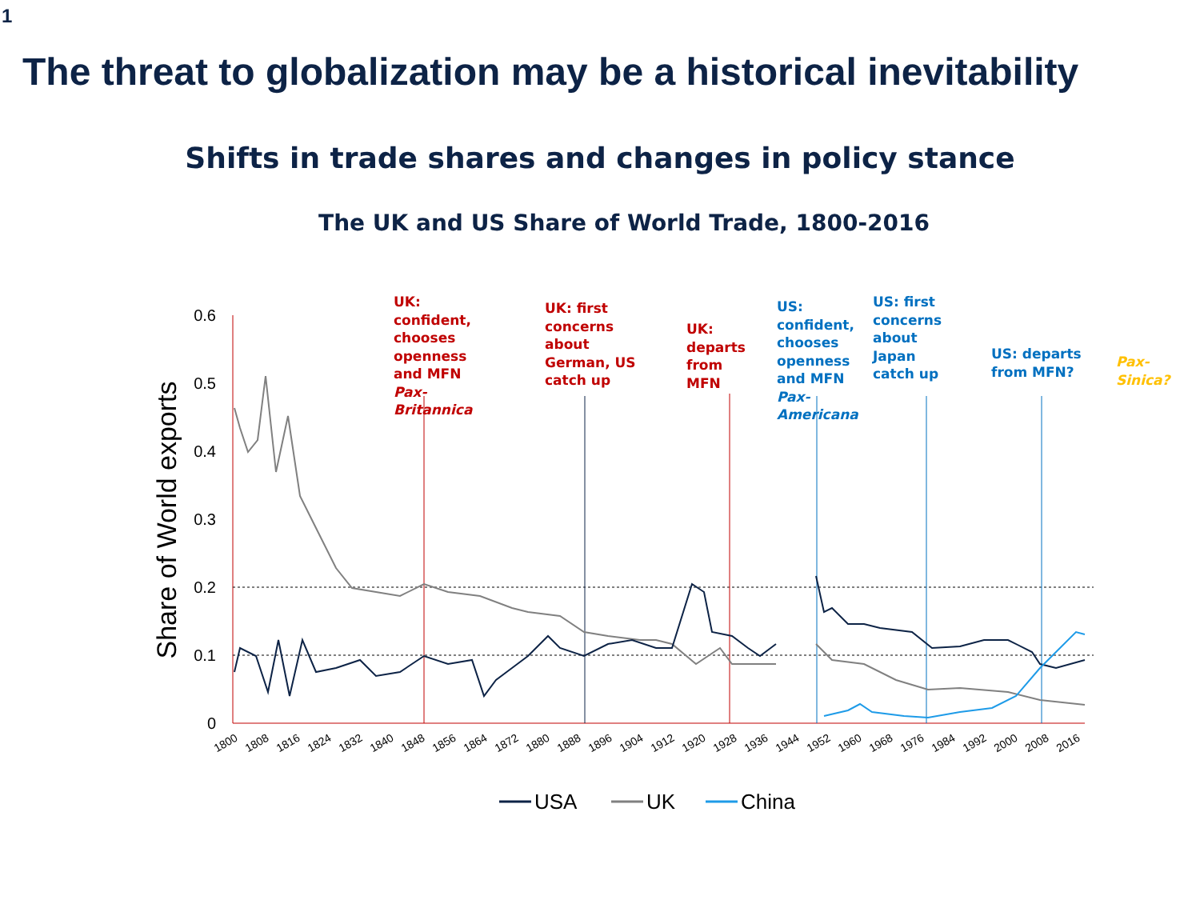0.6
0.5
0.4
0.3
0.2
0.1
0
Share of World exports
1800
1808
1816
1824
1832
1840
1848
1856
1864
1872
1880
1888
1896
1904
1912
1920
1928
1936
1944
1952
1960
1968
1976
1984
1992
2000
2008
2016
USA
UK
China
1
The threat to globalization may be a historical inevitability
Shifts in trade shares and changes in policy stance
The UK and US Share of World Trade, 1800-2016
UK:
confident,
chooses
openness
and MFN
Pax-
Britannica
UK: first
concerns
about
German, US
catch up
UK:
departs
from
MFN
US:
confident,
chooses
openness
and MFN
Pax-
Americana
US: first
concerns
about
Japan
catch up
US: departs
from MFN?
Pax-Sinica?